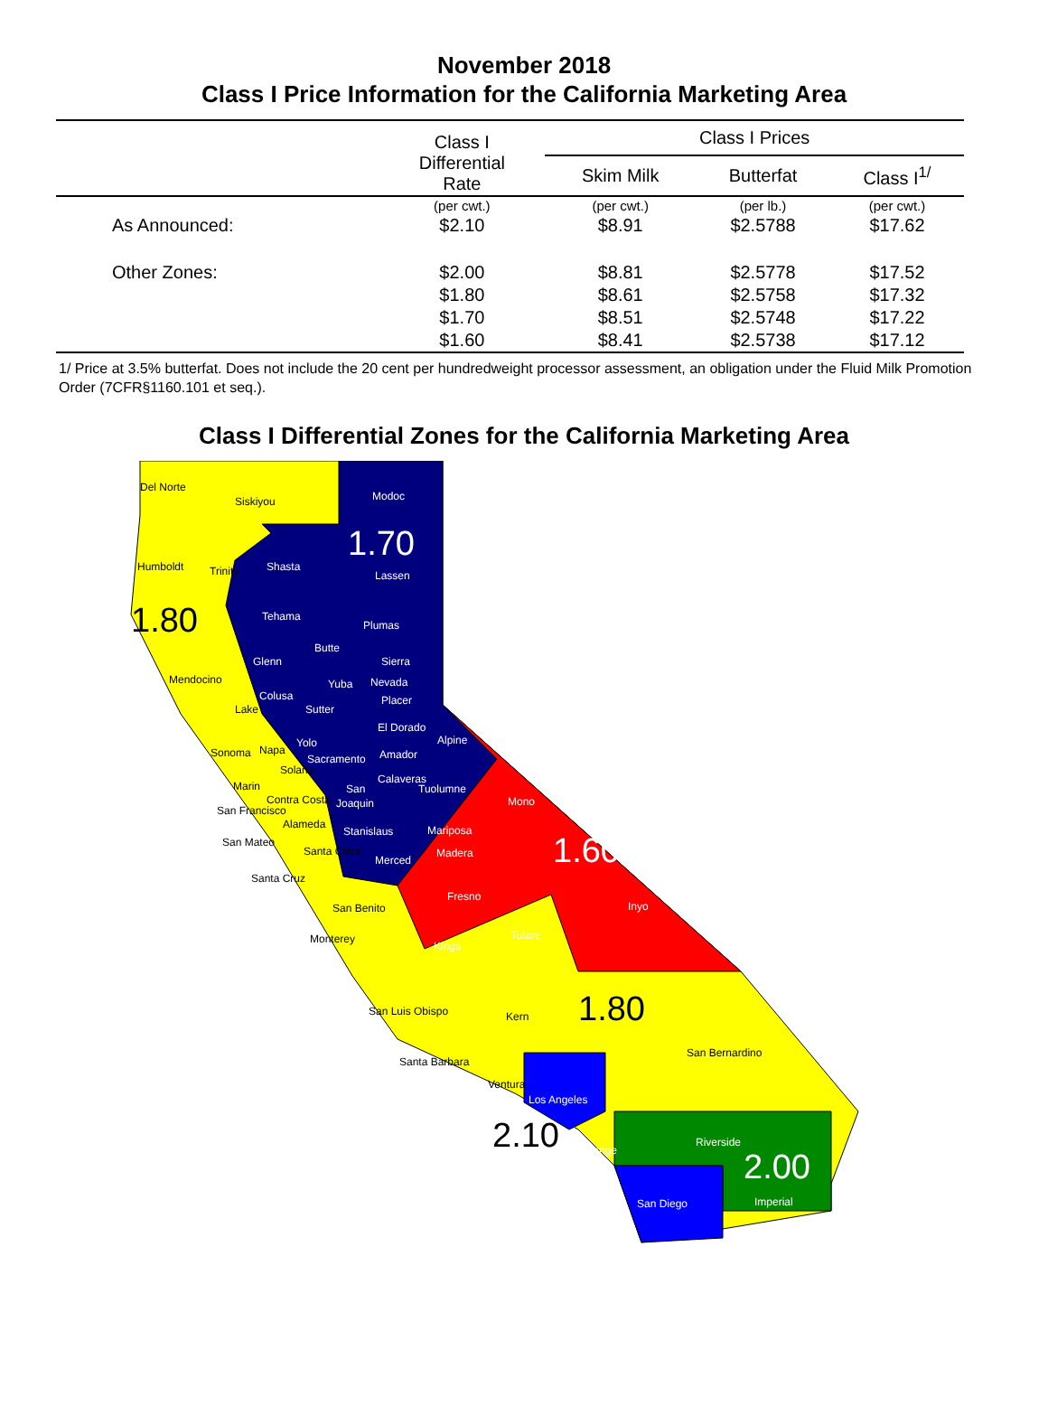November 2018
Class I Price Information for the California Marketing Area
| | Class I Differential Rate | Class I Prices | | |
| --- | --- | --- | --- | --- |
| | | Skim Milk | Butterfat | Class I<sup>1/</sup> |
| | (per cwt.) | (per cwt.) | (per lb.) | (per cwt.) |
| As Announced: | $2.10 | $8.91 | $2.5788 | $17.62 |
| Other Zones: | $2.00 | $8.81 | $2.5778 | $17.52 |
| | $1.80 | $8.61 | $2.5758 | $17.32 |
| | $1.70 | $8.51 | $2.5748 | $17.22 |
| | $1.60 | $8.41 | $2.5738 | $17.12 |
1/ Price at 3.5% butterfat. Does not include the 20 cent per hundredweight processor assessment, an obligation under the Fluid Milk Promotion Order (7CFR§1160.101 et seq.).
Class I Differential Zones for the California Marketing Area
Del Norte
Siskiyou Modoc
1.70
Humboldt Trinity Shasta
Lassen
1.80
Tehama
Plumas
Glenn
Butte
Sierra
Mendocino
Colusa
Yuba Nevada
Placer
Lake Sutter
El Dorado
Alpine
Sonoma Napa
Yolo
Sacramento Amador
Solano
Calaveras
Marin San Tuolumne
Contra Costa Joaquin Mono
San Francisco
Alameda
Stanislaus Mariposa
San Mateo
Santa Clara
Merced
Madera
1.60
Santa Cruz
Fresno
Inyo San Benito
Tulare Monterey
Kings
San Luis Obispo Kern
1.80
San Bernardino
Santa Barbara
Ventura
Los Angeles
2.10
Orange
Riverside
2.00
San Diego Imperial